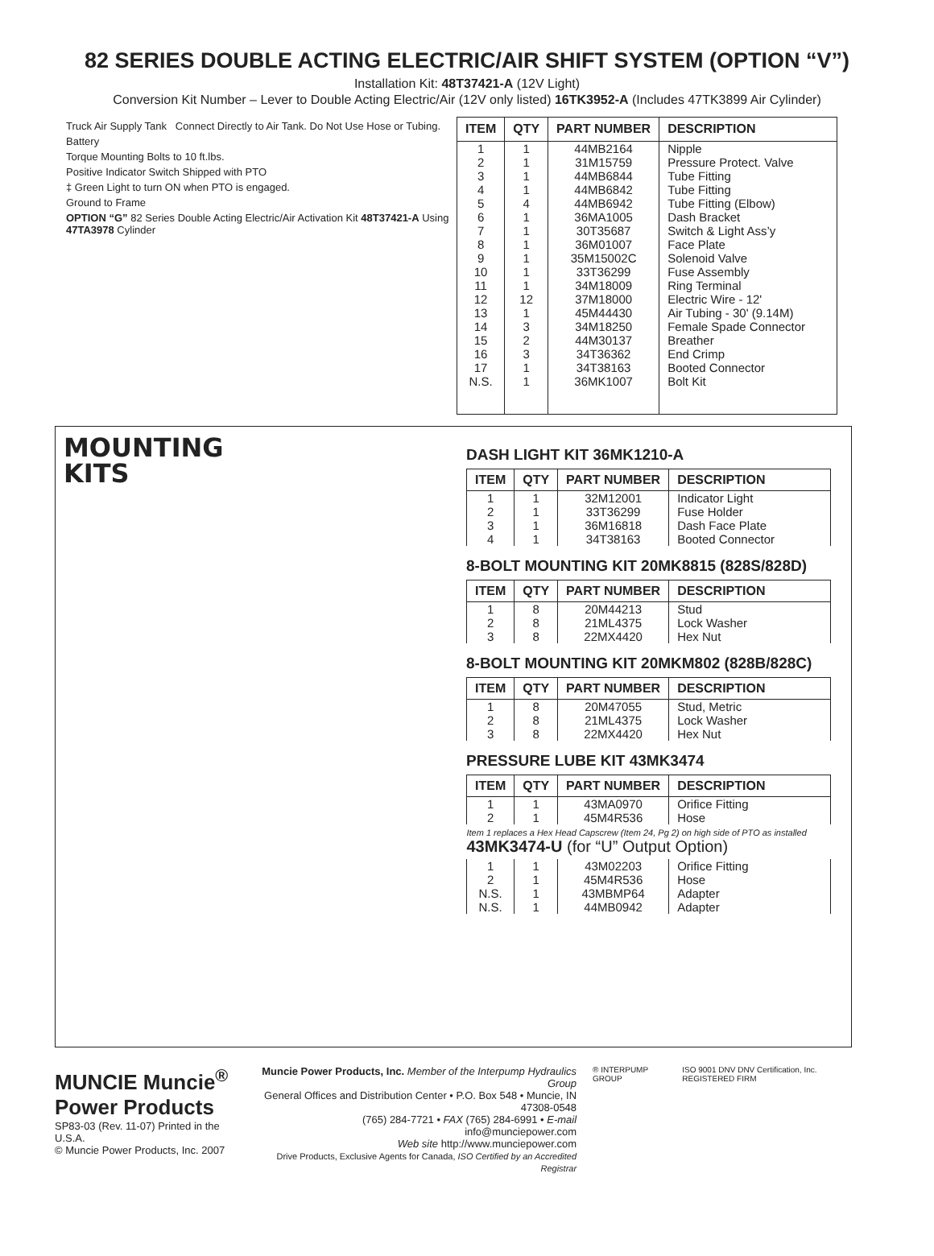82 SERIES DOUBLE ACTING ELECTRIC/AIR SHIFT SYSTEM (OPTION “V”)
Installation Kit: 48T37421-A (12V Light)
Conversion Kit Number – Lever to Double Acting Electric/Air (12V only listed) 16TK3952-A (Includes 47TK3899 Air Cylinder)
Truck Air Supply Tank Connect Directly to Air Tank. Do Not Use Hose or Tubing.
Battery
Torque Mounting Bolts to 10 ft.lbs.
Positive Indicator Switch Shipped with PTO
‡ Green Light to turn ON when PTO is engaged.
Ground to Frame
OPTION “G” 82 Series Double Acting Electric/Air Activation Kit 48T37421-A Using 47TA3978 Cylinder
| ITEM | QTY | PART NUMBER | DESCRIPTION |
| --- | --- | --- | --- |
| 1 2 3 4 5 6 7 8 9 10 11 12 13 14 15 16 17 N.S. | 1 1 1 1 4 1 1 1 1 1 1 12 1 3 2 3 1 1 | 44MB2164 31M15759 44MB6844 44MB6842 44MB6942 36MA1005 30T35687 36M01007 35M15002C 33T36299 34M18009 37M18000 45M44430 34M18250 44M30137 34T36362 34T38163 36MK1007 | Nipple Pressure Protect. Valve Tube Fitting Tube Fitting Tube Fitting (Elbow) Dash Bracket Switch & Light Ass’y Face Plate Solenoid Valve Fuse Assembly Ring Terminal Electric Wire - 12' Air Tubing - 30' (9.14M) Female Spade Connector Breather End Crimp Booted Connector Bolt Kit |
MOUNTING
KITS
DASH LIGHT KIT 36MK1210-A
| ITEM | QTY | PART NUMBER | DESCRIPTION |
| --- | --- | --- | --- |
| 1 2 3 4 | 1 1 1 1 | 32M12001 33T36299 36M16818 34T38163 | Indicator Light Fuse Holder Dash Face Plate Booted Connector |
8-BOLT MOUNTING KIT 20MK8815 (828S/828D)
| ITEM | QTY | PART NUMBER | DESCRIPTION |
| --- | --- | --- | --- |
| 1 2 3 | 8 8 8 | 20M44213 21ML4375 22MX4420 | Stud Lock Washer Hex Nut |
8-BOLT MOUNTING KIT 20MKM802 (828B/828C)
| ITEM | QTY | PART NUMBER | DESCRIPTION |
| --- | --- | --- | --- |
| 1 2 3 | 8 8 8 | 20M47055 21ML4375 22MX4420 | Stud, Metric Lock Washer Hex Nut |
PRESSURE LUBE KIT 43MK3474
| ITEM | QTY | PART NUMBER | DESCRIPTION |
| --- | --- | --- | --- |
| 1 2 | 1 1 | 43MA0970 45M4R536 | Orifice Fitting Hose |
| Item 1 replaces a Hex Head Capscrew (Item 24, Pg 2) on high side of PTO as installed 43MK3474-U (for “U” Output Option) | | | |
| 1 2 N.S. N.S. | 1 1 1 1 | 43M02203 45M4R536 43MBMP64 44MB0942 | Orifice Fitting Hose Adapter Adapter |
MUNCIE Muncie<sup>®</sup> Power Products
SP83-03 (Rev. 11-07) Printed in the U.S.A.
© Muncie Power Products, Inc. 2007
Muncie Power Products, Inc. Member of the Interpump Hydraulics Group
General Offices and Distribution Center • P.O. Box 548 • Muncie, IN 47308-0548
(765) 284-7721 • FAX (765) 284-6991 • E-mail info@munciepower.com
Web site http://www.munciepower.com
Drive Products, Exclusive Agents for Canada, ISO Certified by an Accredited Registrar
® INTERPUMP GROUP ISO 9001 DNV DNV Certification, Inc. REGISTERED FIRM